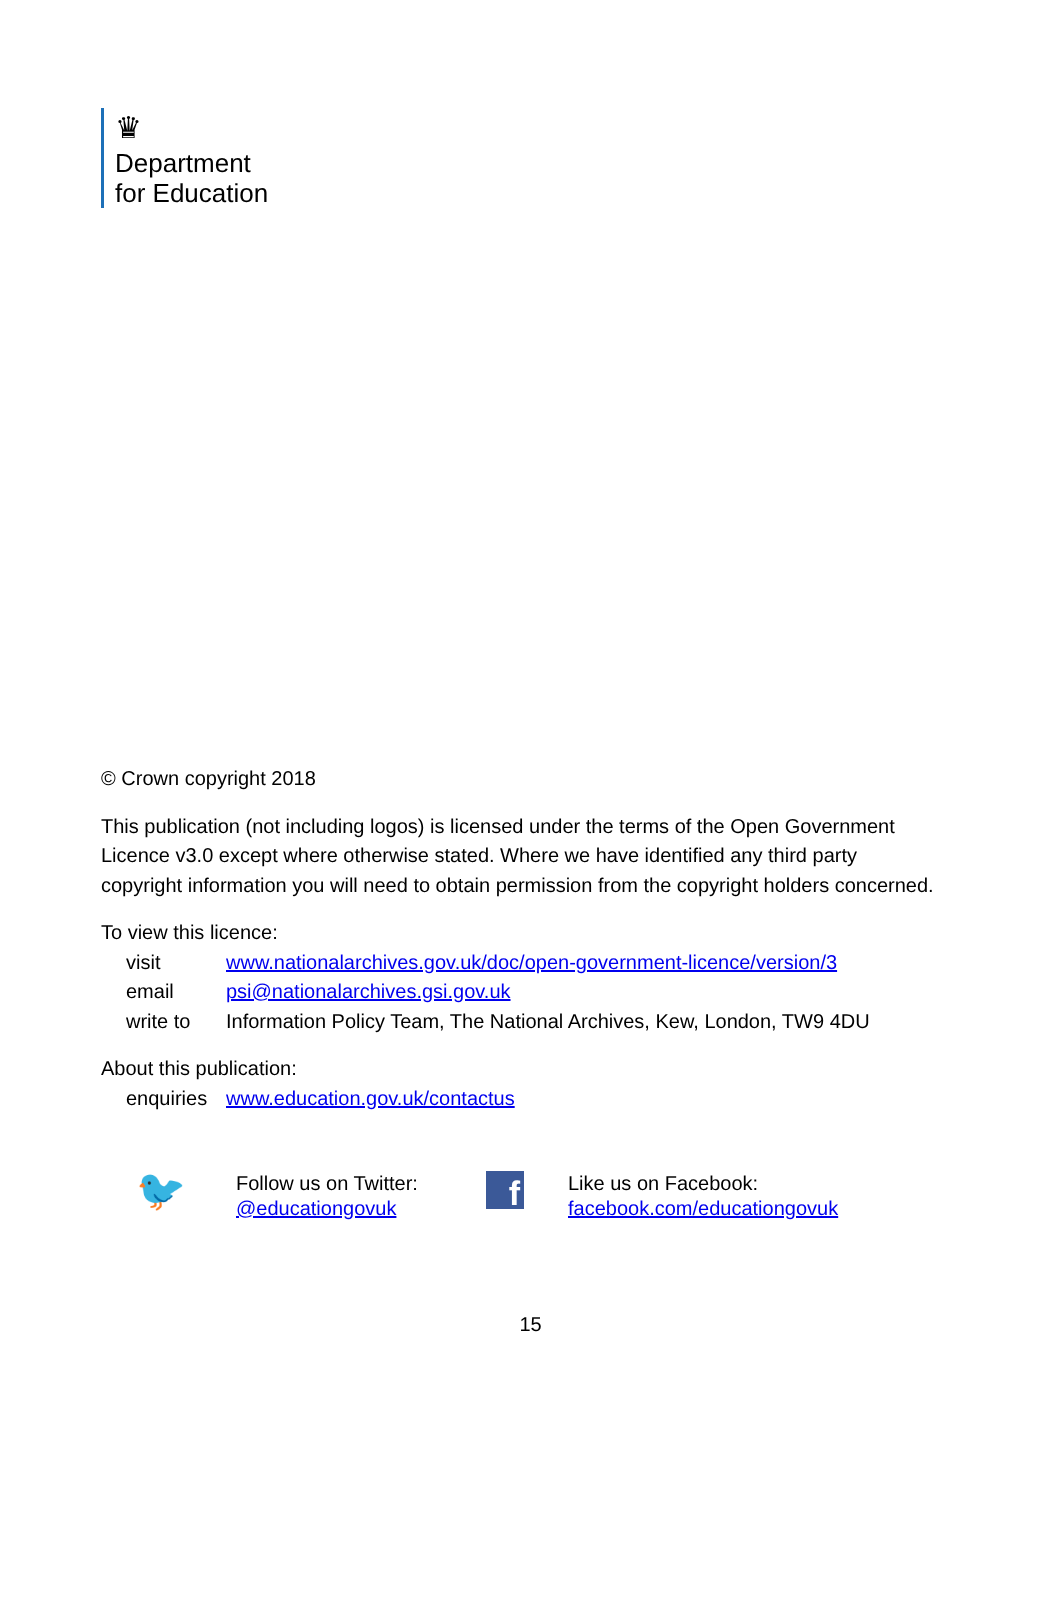♛
Department
for Education
© Crown copyright 2018
This publication (not including logos) is licensed under the terms of the Open Government Licence v3.0 except where otherwise stated. Where we have identified any third party copyright information you will need to obtain permission from the copyright holders concerned.
To view this licence:
| visit | www.nationalarchives.gov.uk/doc/open-government-licence/version/3 |
| email | psi@nationalarchives.gsi.gov.uk |
| write to | Information Policy Team, The National Archives, Kew, London, TW9 4DU |
About this publication:
| enquiries | www.education.gov.uk/contactus |
🐦
Follow us on Twitter:
@educationgovuk
f
Like us on Facebook:
facebook.com/educationgovuk
15